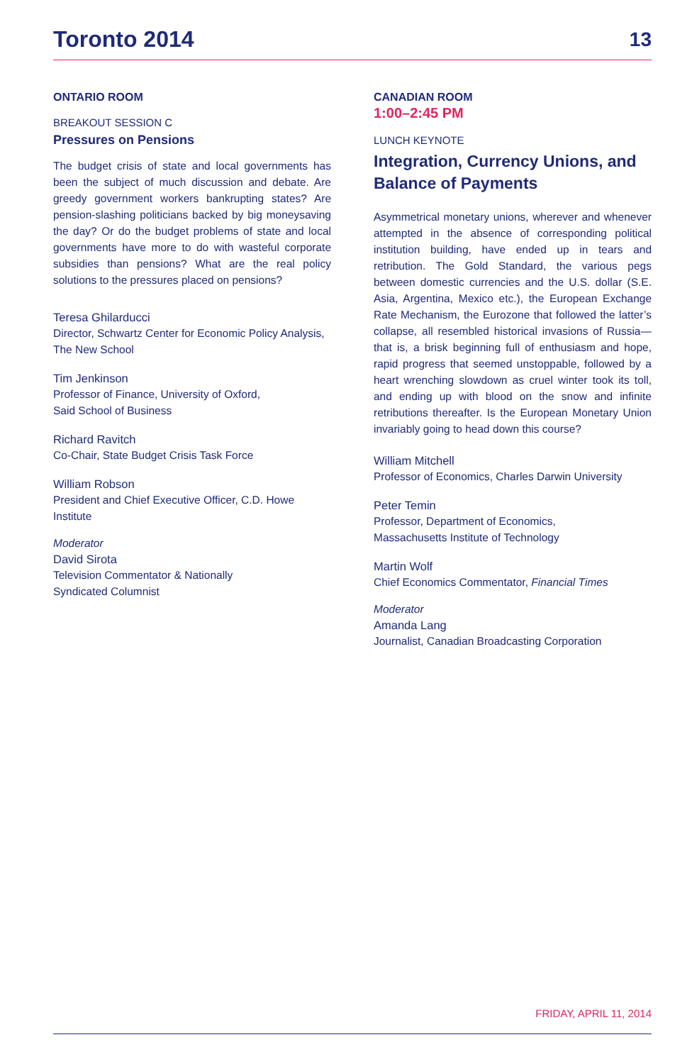Toronto 2014
13
ONTARIO ROOM
BREAKOUT SESSION C
Pressures on Pensions
The budget crisis of state and local governments has been the subject of much discussion and debate. Are greedy government workers bankrupting states? Are pension-slashing politicians backed by big moneysaving the day? Or do the budget problems of state and local governments have more to do with wasteful corporate subsidies than pensions? What are the real policy solutions to the pressures placed on pensions?
Teresa Ghilarducci
Director, Schwartz Center for Economic Policy Analysis,
The New School
Tim Jenkinson
Professor of Finance, University of Oxford,
Said School of Business
Richard Ravitch
Co-Chair, State Budget Crisis Task Force
William Robson
President and Chief Executive Officer, C.D. Howe Institute
Moderator
David Sirota
Television Commentator & Nationally
Syndicated Columnist
CANADIAN ROOM
1:00–2:45 PM
LUNCH KEYNOTE
Integration, Currency Unions, and Balance of Payments
Asymmetrical monetary unions, wherever and whenever attempted in the absence of corresponding political institution building, have ended up in tears and retribution. The Gold Standard, the various pegs between domestic currencies and the U.S. dollar (S.E. Asia, Argentina, Mexico etc.), the European Exchange Rate Mechanism, the Eurozone that followed the latter’s collapse, all resembled historical invasions of Russia—that is, a brisk beginning full of enthusiasm and hope, rapid progress that seemed unstoppable, followed by a heart wrenching slowdown as cruel winter took its toll, and ending up with blood on the snow and infinite retributions thereafter. Is the European Monetary Union invariably going to head down this course?
William Mitchell
Professor of Economics, Charles Darwin University
Peter Temin
Professor, Department of Economics,
Massachusetts Institute of Technology
Martin Wolf
Chief Economics Commentator, Financial Times
Moderator
Amanda Lang
Journalist, Canadian Broadcasting Corporation
FRIDAY, APRIL 11, 2014